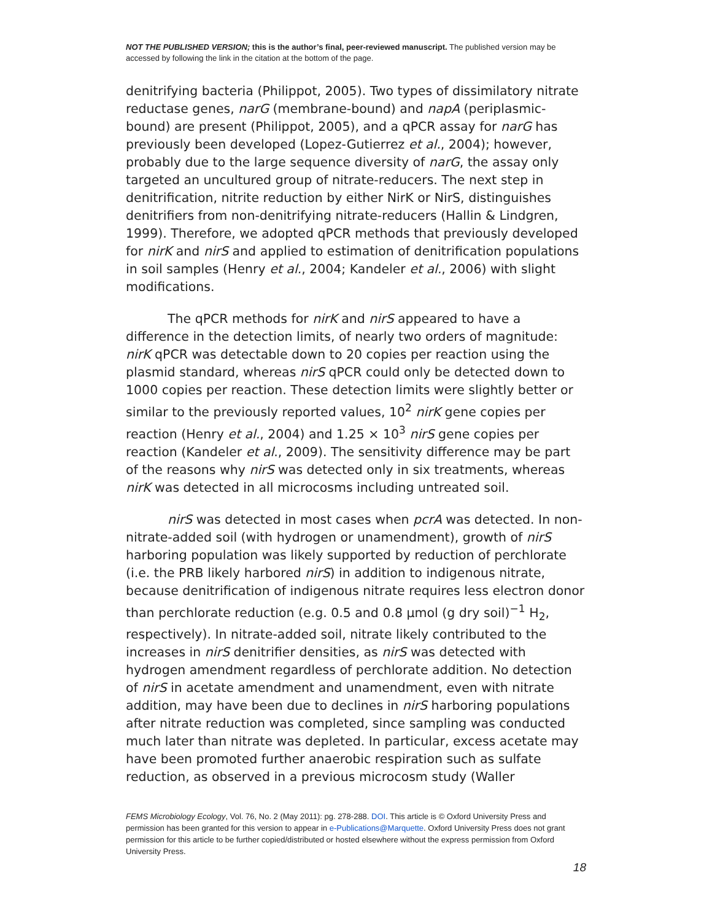NOT THE PUBLISHED VERSION; this is the author’s final, peer-reviewed manuscript. The published version may be accessed by following the link in the citation at the bottom of the page.
denitrifying bacteria (Philippot, 2005). Two types of dissimilatory nitrate reductase genes, narG (membrane-bound) and napA (periplasmic-bound) are present (Philippot, 2005), and a qPCR assay for narG has previously been developed (Lopez-Gutierrez et al., 2004); however, probably due to the large sequence diversity of narG, the assay only targeted an uncultured group of nitrate-reducers. The next step in denitrification, nitrite reduction by either NirK or NirS, distinguishes denitrifiers from non-denitrifying nitrate-reducers (Hallin & Lindgren, 1999). Therefore, we adopted qPCR methods that previously developed for nirK and nirS and applied to estimation of denitrification populations in soil samples (Henry et al., 2004; Kandeler et al., 2006) with slight modifications.
The qPCR methods for nirK and nirS appeared to have a difference in the detection limits, of nearly two orders of magnitude: nirK qPCR was detectable down to 20 copies per reaction using the plasmid standard, whereas nirS qPCR could only be detected down to 1000 copies per reaction. These detection limits were slightly better or similar to the previously reported values, 10<sup>2</sup> nirK gene copies per reaction (Henry et al., 2004) and 1.25 × 10<sup>3</sup> nirS gene copies per reaction (Kandeler et al., 2009). The sensitivity difference may be part of the reasons why nirS was detected only in six treatments, whereas nirK was detected in all microcosms including untreated soil.
nirS was detected in most cases when pcrA was detected. In non-nitrate-added soil (with hydrogen or unamendment), growth of nirS harboring population was likely supported by reduction of perchlorate (i.e. the PRB likely harbored nirS) in addition to indigenous nitrate, because denitrification of indigenous nitrate requires less electron donor than perchlorate reduction (e.g. 0.5 and 0.8 μmol (g dry soil)<sup>−1</sup> H<sub>2</sub>, respectively). In nitrate-added soil, nitrate likely contributed to the increases in nirS denitrifier densities, as nirS was detected with hydrogen amendment regardless of perchlorate addition. No detection of nirS in acetate amendment and unamendment, even with nitrate addition, may have been due to declines in nirS harboring populations after nitrate reduction was completed, since sampling was conducted much later than nitrate was depleted. In particular, excess acetate may have been promoted further anaerobic respiration such as sulfate reduction, as observed in a previous microcosm study (Waller
FEMS Microbiology Ecology, Vol. 76, No. 2 (May 2011): pg. 278-288. DOI. This article is © Oxford University Press and permission has been granted for this version to appear in e-Publications@Marquette. Oxford University Press does not grant permission for this article to be further copied/distributed or hosted elsewhere without the express permission from Oxford University Press.
18